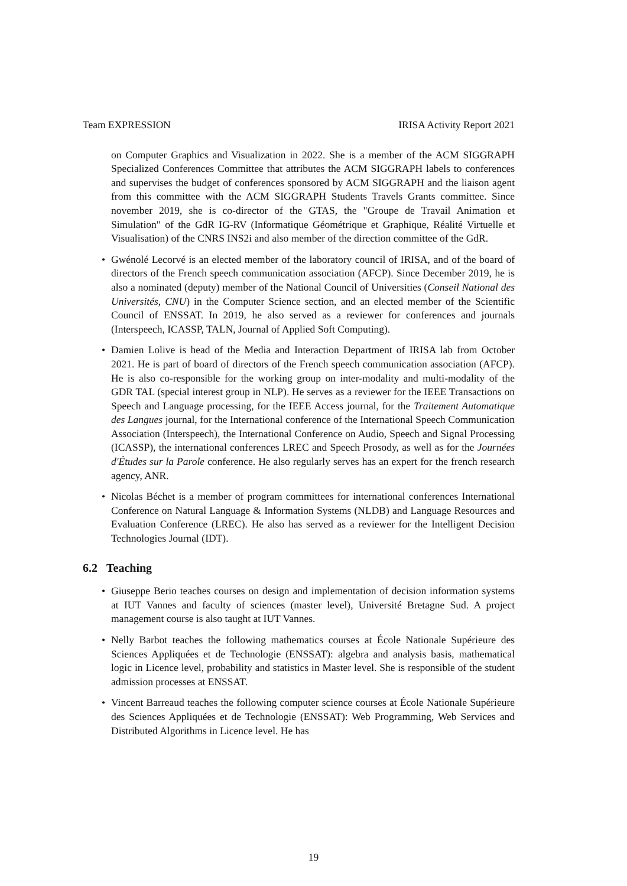Team EXPRESSION IRISA Activity Report 2021
on Computer Graphics and Visualization in 2022. She is a member of the ACM SIGGRAPH Specialized Conferences Committee that attributes the ACM SIGGRAPH labels to conferences and supervises the budget of conferences sponsored by ACM SIGGRAPH and the liaison agent from this committee with the ACM SIGGRAPH Students Travels Grants committee. Since november 2019, she is co-director of the GTAS, the "Groupe de Travail Animation et Simulation" of the GdR IG-RV (Informatique Géométrique et Graphique, Réalité Virtuelle et Visualisation) of the CNRS INS2i and also member of the direction committee of the GdR.
• Gwénolé Lecorvé is an elected member of the laboratory council of IRISA, and of the board of directors of the French speech communication association (AFCP). Since December 2019, he is also a nominated (deputy) member of the National Council of Universities (Conseil National des Universités, CNU) in the Computer Science section, and an elected member of the Scientific Council of ENSSAT. In 2019, he also served as a reviewer for conferences and journals (Interspeech, ICASSP, TALN, Journal of Applied Soft Computing).
• Damien Lolive is head of the Media and Interaction Department of IRISA lab from October 2021. He is part of board of directors of the French speech communication association (AFCP). He is also co-responsible for the working group on inter-modality and multi-modality of the GDR TAL (special interest group in NLP). He serves as a reviewer for the IEEE Transactions on Speech and Language processing, for the IEEE Access journal, for the Traitement Automatique des Langues journal, for the International conference of the International Speech Communication Association (Interspeech), the International Conference on Audio, Speech and Signal Processing (ICASSP), the international conferences LREC and Speech Prosody, as well as for the Journées d'Études sur la Parole conference. He also regularly serves has an expert for the french research agency, ANR.
• Nicolas Béchet is a member of program committees for international conferences International Conference on Natural Language & Information Systems (NLDB) and Language Resources and Evaluation Conference (LREC). He also has served as a reviewer for the Intelligent Decision Technologies Journal (IDT).
6.2 Teaching
• Giuseppe Berio teaches courses on design and implementation of decision information systems at IUT Vannes and faculty of sciences (master level), Université Bretagne Sud. A project management course is also taught at IUT Vannes.
• Nelly Barbot teaches the following mathematics courses at École Nationale Supérieure des Sciences Appliquées et de Technologie (ENSSAT): algebra and analysis basis, mathematical logic in Licence level, probability and statistics in Master level. She is responsible of the student admission processes at ENSSAT.
• Vincent Barreaud teaches the following computer science courses at École Nationale Supérieure des Sciences Appliquées et de Technologie (ENSSAT): Web Programming, Web Services and Distributed Algorithms in Licence level. He has
19